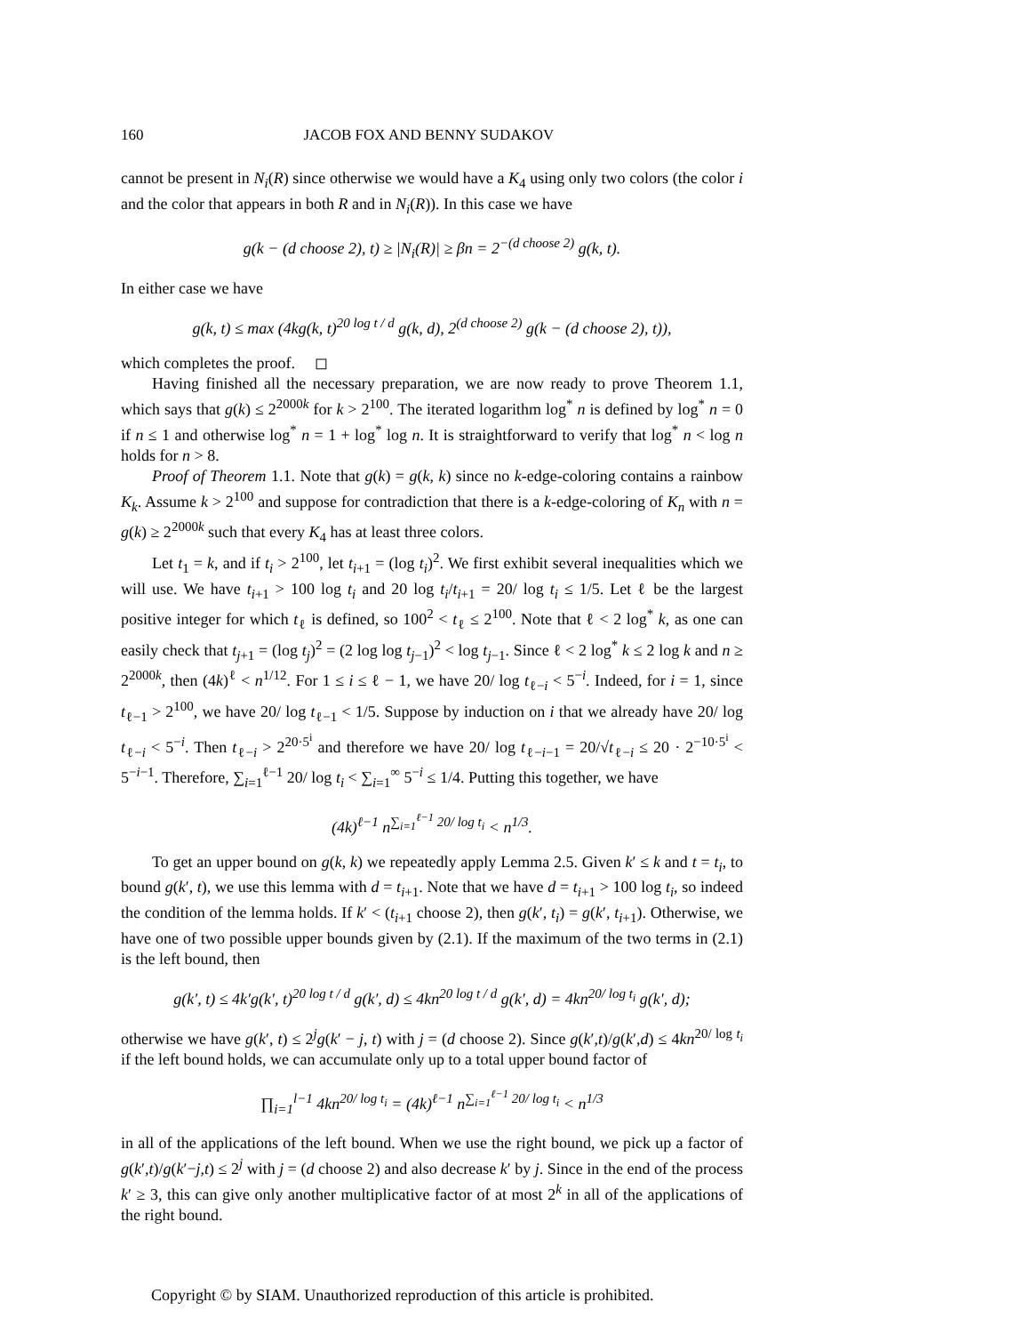160 JACOB FOX AND BENNY SUDAKOV
cannot be present in N<sub>i</sub>(R) since otherwise we would have a K<sub>4</sub> using only two colors (the color i and the color that appears in both R and in N<sub>i</sub>(R)). In this case we have
g(k − (d choose 2), t) ≥ |N<sub>i</sub>(R)| ≥ βn = 2<sup>−(d choose 2)</sup> g(k, t).
In either case we have
g(k, t) ≤ max (4kg(k, t)<sup>20 log t / d</sup> g(k, d), 2<sup>(d choose 2)</sup> g(k − (d choose 2), t)),
which completes the proof. ◻
Having finished all the necessary preparation, we are now ready to prove Theorem 1.1, which says that g(k) ≤ 2<sup>2000k</sup> for k > 2<sup>100</sup>. The iterated logarithm log<sup>*</sup> n is defined by log<sup>*</sup> n = 0 if n ≤ 1 and otherwise log<sup>*</sup> n = 1 + log<sup>*</sup> log n. It is straightforward to verify that log<sup>*</sup> n < log n holds for n > 8.
Proof of Theorem 1.1. Note that g(k) = g(k, k) since no k-edge-coloring contains a rainbow K<sub>k</sub>. Assume k > 2<sup>100</sup> and suppose for contradiction that there is a k-edge-coloring of K<sub>n</sub> with n = g(k) ≥ 2<sup>2000k</sup> such that every K<sub>4</sub> has at least three colors.
Let t<sub>1</sub> = k, and if t<sub>i</sub> > 2<sup>100</sup>, let t<sub>i+1</sub> = (log t<sub>i</sub>)<sup>2</sup>. We first exhibit several inequalities which we will use. We have t<sub>i+1</sub> > 100 log t<sub>i</sub> and 20 log t<sub>i</sub>/t<sub>i+1</sub> = 20/ log t<sub>i</sub> ≤ 1/5. Let ℓ be the largest positive integer for which t<sub>ℓ</sub> is defined, so 100<sup>2</sup> < t<sub>ℓ</sub> ≤ 2<sup>100</sup>. Note that ℓ < 2 log<sup>*</sup> k, as one can easily check that t<sub>j+1</sub> = (log t<sub>j</sub>)<sup>2</sup> = (2 log log t<sub>j−1</sub>)<sup>2</sup> < log t<sub>j−1</sub>. Since ℓ < 2 log<sup>*</sup> k ≤ 2 log k and n ≥ 2<sup>2000k</sup>, then (4k)<sup>ℓ</sup> < n<sup>1/12</sup>. For 1 ≤ i ≤ ℓ − 1, we have 20/ log t<sub>ℓ−i</sub> < 5<sup>−i</sup>. Indeed, for i = 1, since t<sub>ℓ−1</sub> > 2<sup>100</sup>, we have 20/ log t<sub>ℓ−1</sub> < 1/5. Suppose by induction on i that we already have 20/ log t<sub>ℓ−i</sub> < 5<sup>−i</sup>. Then t<sub>ℓ−i</sub> > 2<sup>20·5<sup>i</sup></sup> and therefore we have 20/ log t<sub>ℓ−i−1</sub> = 20/√t<sub>ℓ−i</sub> ≤ 20 · 2<sup>−10·5<sup>i</sup></sup> < 5<sup>−i−1</sup>. Therefore, ∑<sub>i=1</sub><sup>ℓ−1</sup> 20/ log t<sub>i</sub> < ∑<sub>i=1</sub><sup>∞</sup> 5<sup>−i</sup> ≤ 1/4. Putting this together, we have
(4k)<sup>ℓ−1</sup> n<sup>∑<sub>i=1</sub><sup>ℓ−1</sup> 20/ log t<sub>i</sub></sup> < n<sup>1/3</sup>.
To get an upper bound on g(k, k) we repeatedly apply Lemma 2.5. Given k′ ≤ k and t = t<sub>i</sub>, to bound g(k′, t), we use this lemma with d = t<sub>i+1</sub>. Note that we have d = t<sub>i+1</sub> > 100 log t<sub>i</sub>, so indeed the condition of the lemma holds. If k′ < (t<sub>i+1</sub> choose 2), then g(k′, t<sub>i</sub>) = g(k′, t<sub>i+1</sub>). Otherwise, we have one of two possible upper bounds given by (2.1). If the maximum of the two terms in (2.1) is the left bound, then
g(k′, t) ≤ 4k′g(k′, t)<sup>20 log t / d</sup> g(k′, d) ≤ 4kn<sup>20 log t / d</sup> g(k′, d) = 4kn<sup>20/ log t<sub>i</sub></sup> g(k′, d);
otherwise we have g(k′, t) ≤ 2<sup>j</sup>g(k′ − j, t) with j = (d choose 2). Since g(k′,t)/g(k′,d) ≤ 4kn<sup>20/ log t<sub>i</sub></sup> if the left bound holds, we can accumulate only up to a total upper bound factor of
∏<sub>i=1</sub><sup>l−1</sup> 4kn<sup>20/ log t<sub>i</sub></sup> = (4k)<sup>ℓ−1</sup> n<sup>∑<sub>i=1</sub><sup>ℓ−1</sup> 20/ log t<sub>i</sub></sup> < n<sup>1/3</sup>
in all of the applications of the left bound. When we use the right bound, we pick up a factor of g(k′,t)/g(k′−j,t) ≤ 2<sup>j</sup> with j = (d choose 2) and also decrease k′ by j. Since in the end of the process k′ ≥ 3, this can give only another multiplicative factor of at most 2<sup>k</sup> in all of the applications of the right bound.
Copyright © by SIAM. Unauthorized reproduction of this article is prohibited.